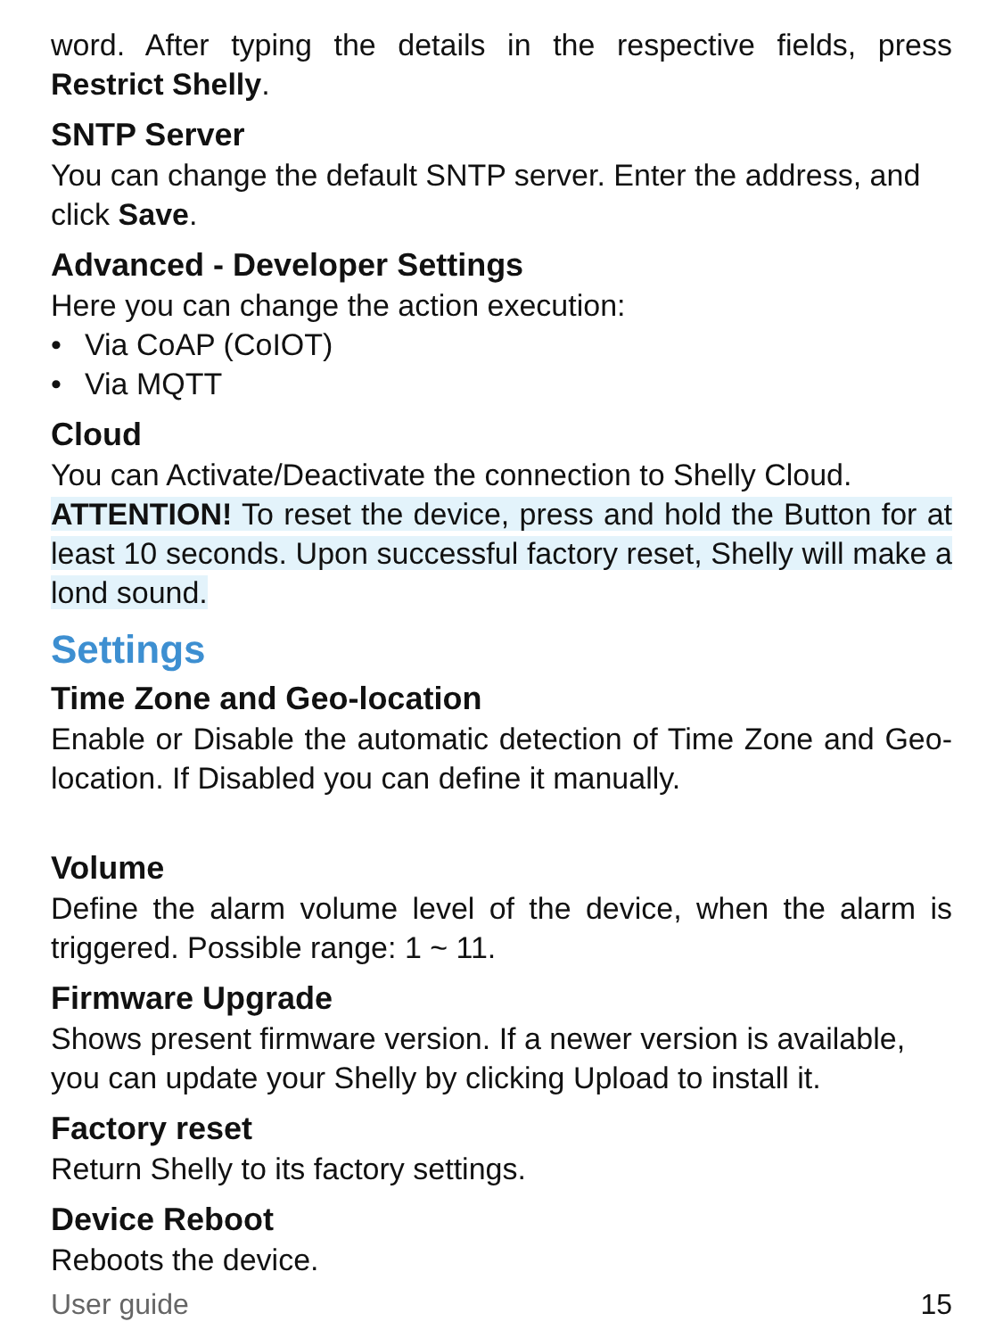word. After typing the details in the respective fields, press Restrict Shelly.
SNTP Server
You can change the default SNTP server. Enter the address, and click Save.
Advanced - Developer Settings
Here you can change the action execution:
• Via CoAP (CoIOT)
• Via MQTT
Cloud
You can Activate/Deactivate the connection to Shelly Cloud.
ATTENTION! To reset the device, press and hold the Button for at least 10 seconds. Upon successful factory reset, Shelly will make a lond sound.
Settings
Time Zone and Geo-location
Enable or Disable the automatic detection of Time Zone and Geo-location. If Disabled you can define it manually.
Volume
Define the alarm volume level of the device, when the alarm is triggered. Possible range: 1 ~ 11.
Firmware Upgrade
Shows present firmware version. If a newer version is available, you can update your Shelly by clicking Upload to install it.
Factory reset
Return Shelly to its factory settings.
Device Reboot
Reboots the device.
User guide 15